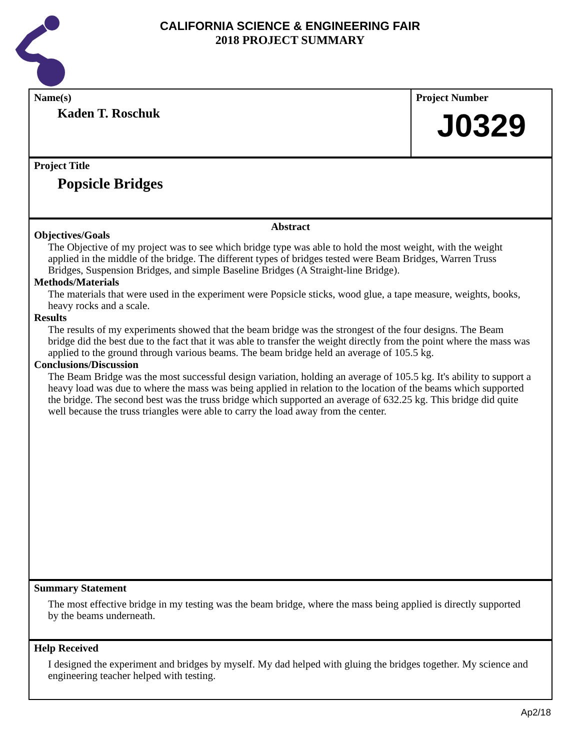CALIFORNIA SCIENCE & ENGINEERING FAIR
2018 PROJECT SUMMARY
Name(s)
Kaden T. Roschuk
Project Number
J0329
Project Title
Popsicle Bridges
Abstract
Objectives/Goals
The Objective of my project was to see which bridge type was able to hold the most weight, with the weight applied in the middle of the bridge. The different types of bridges tested were Beam Bridges, Warren Truss Bridges, Suspension Bridges, and simple Baseline Bridges (A Straight-line Bridge).
Methods/Materials
The materials that were used in the experiment were Popsicle sticks, wood glue, a tape measure, weights, books, heavy rocks and a scale.
Results
The results of my experiments showed that the beam bridge was the strongest of the four designs. The Beam bridge did the best due to the fact that it was able to transfer the weight directly from the point where the mass was applied to the ground through various beams. The beam bridge held an average of 105.5 kg.
Conclusions/Discussion
The Beam Bridge was the most successful design variation, holding an average of 105.5 kg. It's ability to support a heavy load was due to where the mass was being applied in relation to the location of the beams which supported the bridge. The second best was the truss bridge which supported an average of 632.25 kg. This bridge did quite well because the truss triangles were able to carry the load away from the center.
Summary Statement
The most effective bridge in my testing was the beam bridge, where the mass being applied is directly supported by the beams underneath.
Help Received
I designed the experiment and bridges by myself. My dad helped with gluing the bridges together. My science and engineering teacher helped with testing.
Ap2/18